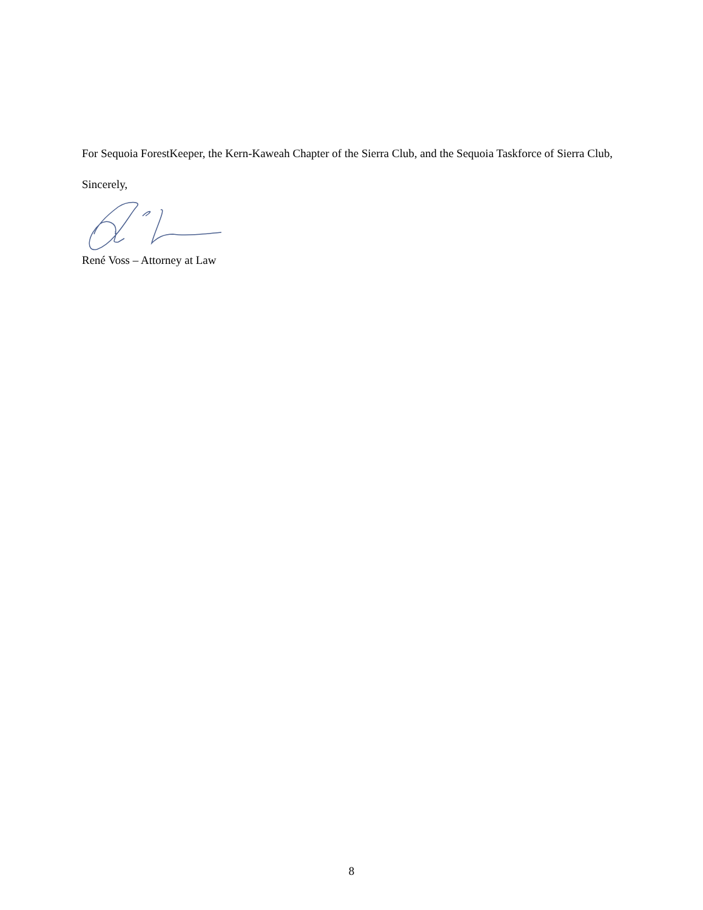For Sequoia ForestKeeper, the Kern-Kaweah Chapter of the Sierra Club, and the Sequoia Taskforce of Sierra Club,
Sincerely,
René Voss – Attorney at Law
8